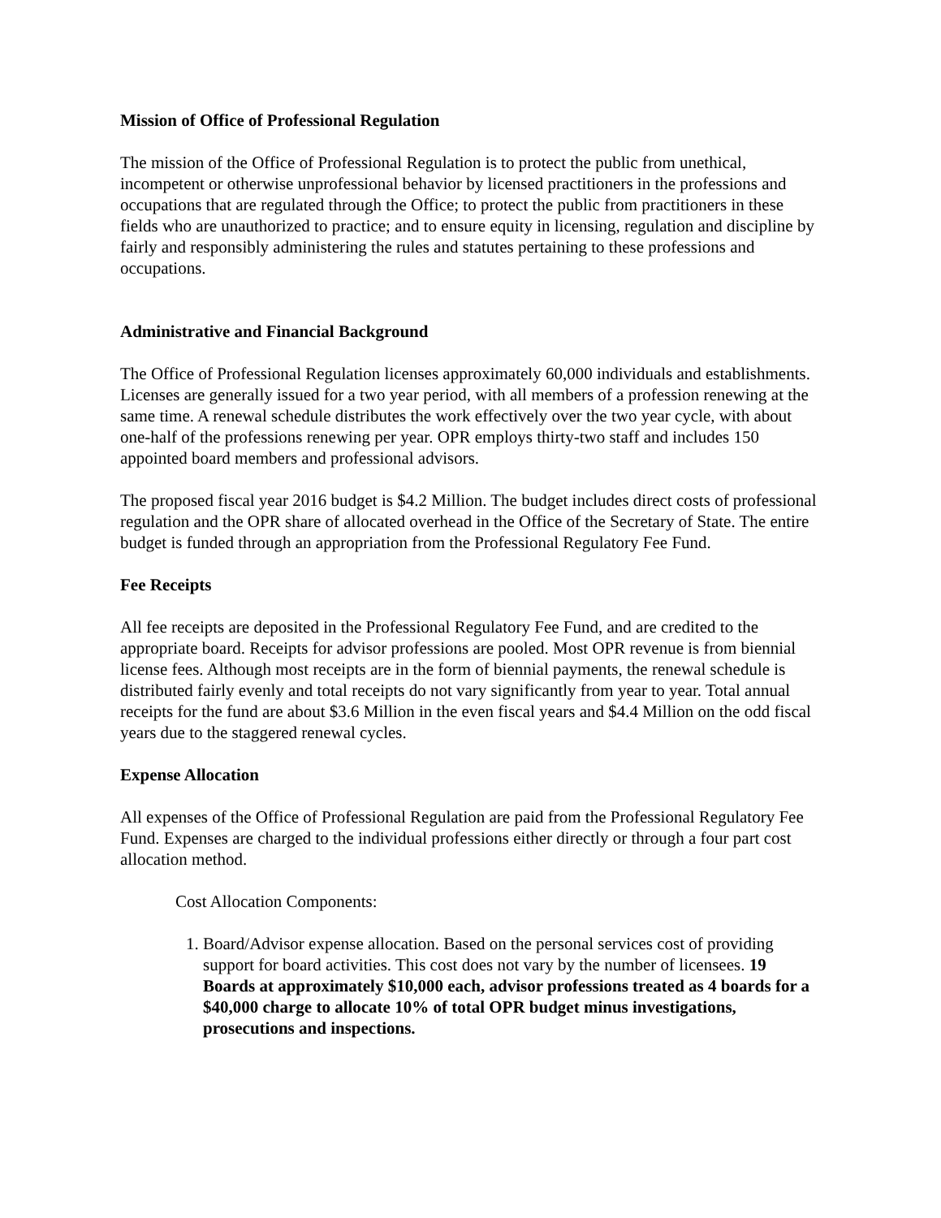Mission of Office of Professional Regulation
The mission of the Office of Professional Regulation is to protect the public from unethical, incompetent or otherwise unprofessional behavior by licensed practitioners in the professions and occupations that are regulated through the Office; to protect the public from practitioners in these fields who are unauthorized to practice; and to ensure equity in licensing, regulation and discipline by fairly and responsibly administering the rules and statutes pertaining to these professions and occupations.
Administrative and Financial Background
The Office of Professional Regulation licenses approximately 60,000 individuals and establishments. Licenses are generally issued for a two year period, with all members of a profession renewing at the same time. A renewal schedule distributes the work effectively over the two year cycle, with about one-half of the professions renewing per year. OPR employs thirty-two staff and includes 150 appointed board members and professional advisors.
The proposed fiscal year 2016 budget is $4.2 Million. The budget includes direct costs of professional regulation and the OPR share of allocated overhead in the Office of the Secretary of State. The entire budget is funded through an appropriation from the Professional Regulatory Fee Fund.
Fee Receipts
All fee receipts are deposited in the Professional Regulatory Fee Fund, and are credited to the appropriate board. Receipts for advisor professions are pooled. Most OPR revenue is from biennial license fees. Although most receipts are in the form of biennial payments, the renewal schedule is distributed fairly evenly and total receipts do not vary significantly from year to year. Total annual receipts for the fund are about $3.6 Million in the even fiscal years and $4.4 Million on the odd fiscal years due to the staggered renewal cycles.
Expense Allocation
All expenses of the Office of Professional Regulation are paid from the Professional Regulatory Fee Fund. Expenses are charged to the individual professions either directly or through a four part cost allocation method.
Cost Allocation Components:
1. Board/Advisor expense allocation. Based on the personal services cost of providing support for board activities. This cost does not vary by the number of licensees. 19 Boards at approximately $10,000 each, advisor professions treated as 4 boards for a $40,000 charge to allocate 10% of total OPR budget minus investigations, prosecutions and inspections.